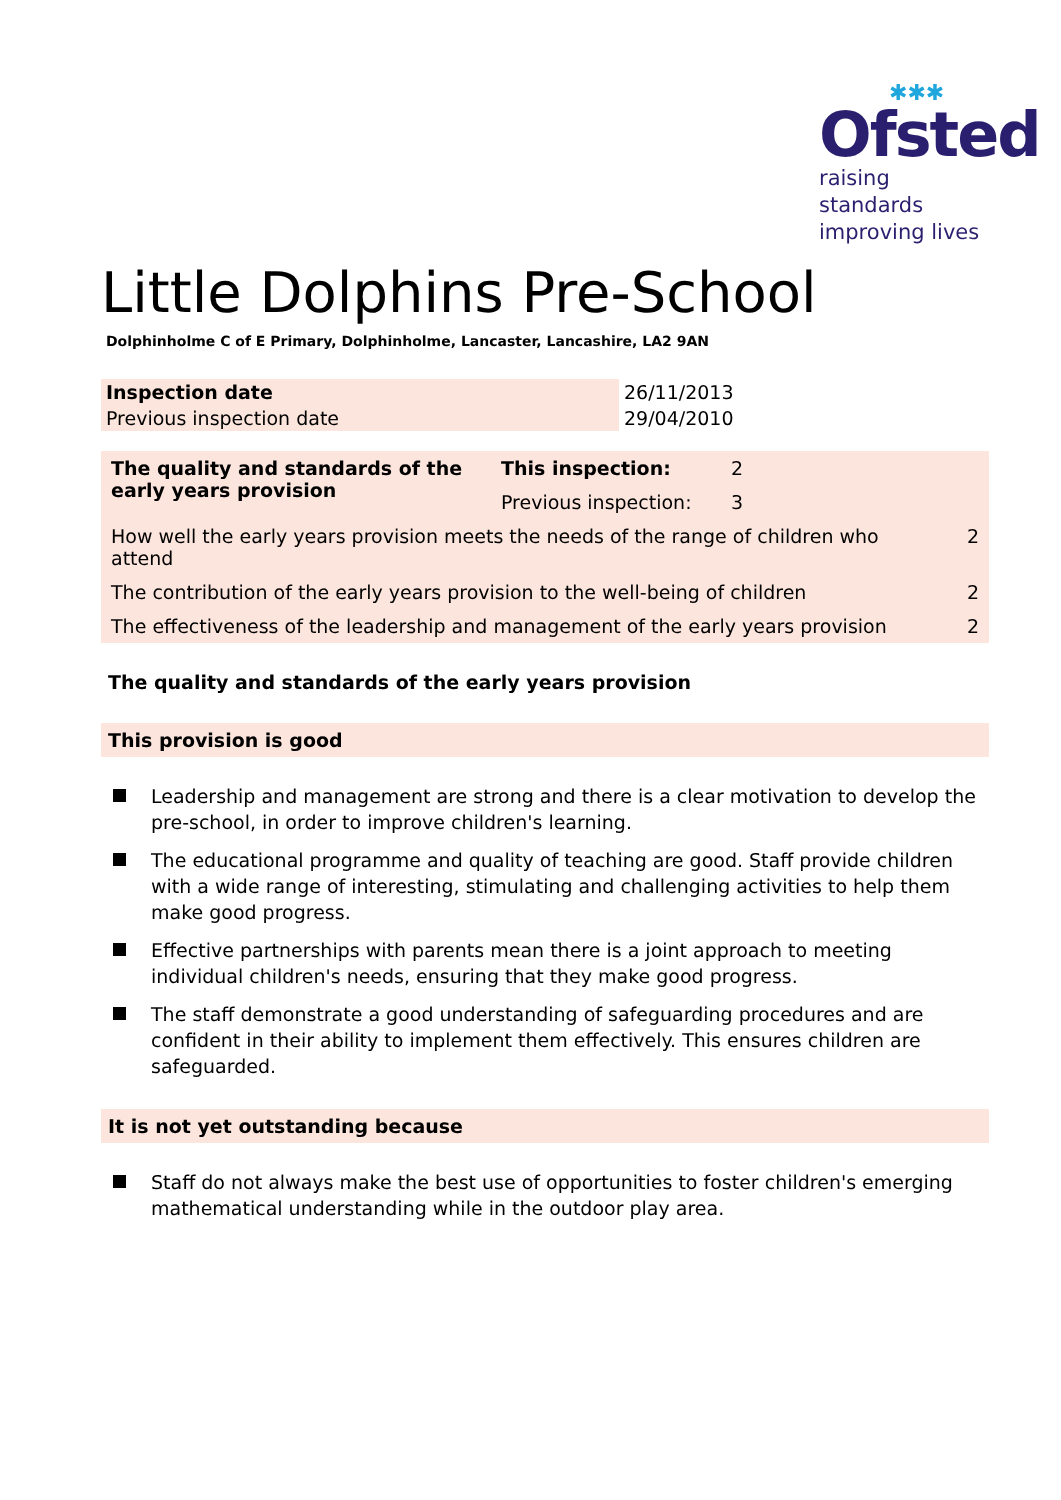✱✱✱
Ofsted
raising standards
improving lives
Little Dolphins Pre-School
Dolphinholme C of E Primary, Dolphinholme, Lancaster, Lancashire, LA2 9AN
| Inspection date | 26/11/2013 |
| Previous inspection date | 29/04/2010 |
| The quality and standards of the early years provision | This inspection: | 2 | |
| | Previous inspection: | 3 | |
| How well the early years provision meets the needs of the range of children who attend | | | 2 |
| The contribution of the early years provision to the well-being of children | | | 2 |
| The effectiveness of the leadership and management of the early years provision | | | 2 |
The quality and standards of the early years provision
This provision is good
Leadership and management are strong and there is a clear motivation to develop the pre-school, in order to improve children's learning.
The educational programme and quality of teaching are good. Staff provide children with a wide range of interesting, stimulating and challenging activities to help them make good progress.
Effective partnerships with parents mean there is a joint approach to meeting individual children's needs, ensuring that they make good progress.
The staff demonstrate a good understanding of safeguarding procedures and are confident in their ability to implement them effectively. This ensures children are safeguarded.
It is not yet outstanding because
Staff do not always make the best use of opportunities to foster children's emerging mathematical understanding while in the outdoor play area.